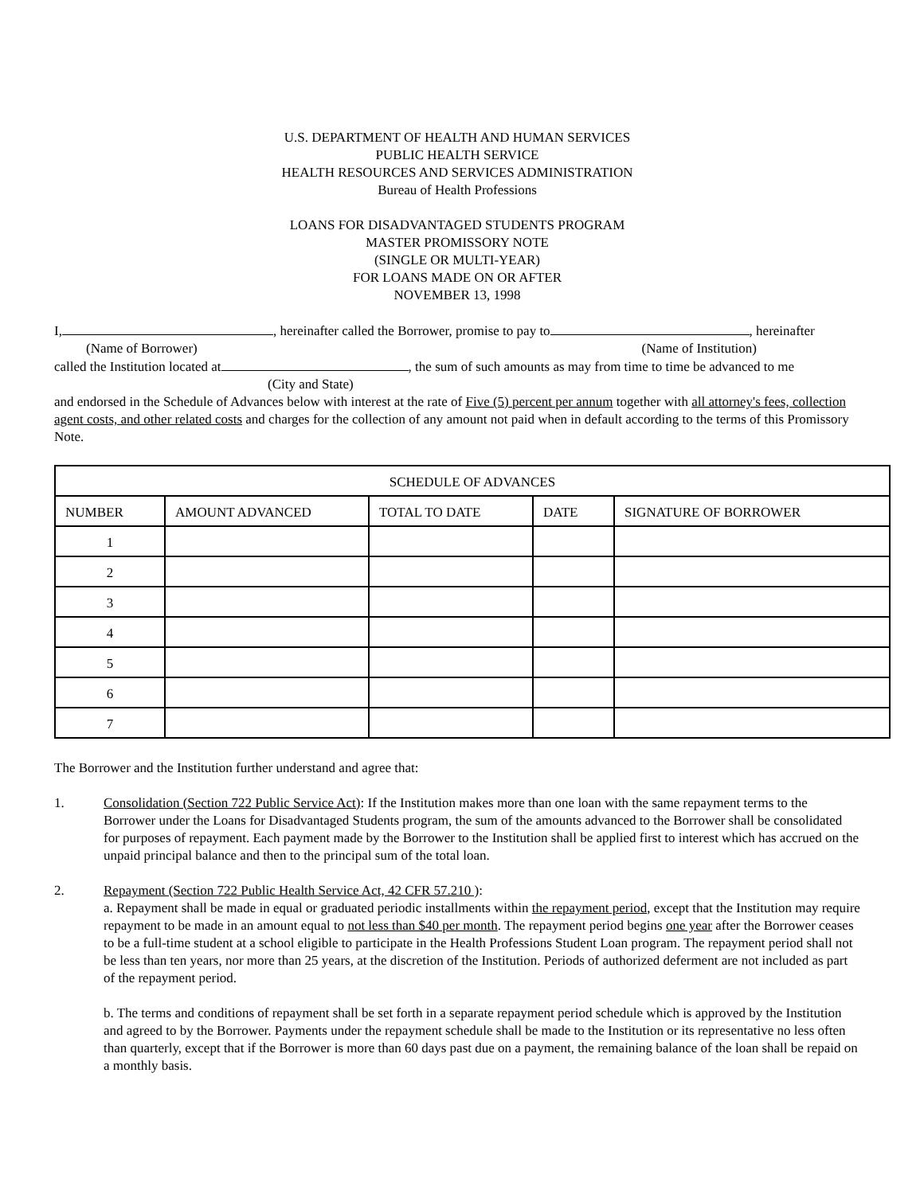U.S. DEPARTMENT OF HEALTH AND HUMAN SERVICES
PUBLIC HEALTH SERVICE
HEALTH RESOURCES AND SERVICES ADMINISTRATION
Bureau of Health Professions
LOANS FOR DISADVANTAGED STUDENTS PROGRAM
MASTER PROMISSORY NOTE
(SINGLE OR MULTI-YEAR)
FOR LOANS MADE ON OR AFTER
NOVEMBER 13, 1998
I, , hereinafter called the Borrower, promise to pay to , hereinafter
(Name of Borrower) (Name of Institution)
called the Institution located at , the sum of such amounts as may from time to time be advanced to me
(City and State)
and endorsed in the Schedule of Advances below with interest at the rate of Five (5) percent per annum together with all attorney's fees, collection agent costs, and other related costs and charges for the collection of any amount not paid when in default according to the terms of this Promissory Note.
| SCHEDULE OF ADVANCES | | | | |
| --- | --- | --- | --- | --- |
| NUMBER | AMOUNT ADVANCED | TOTAL TO DATE | DATE | SIGNATURE OF BORROWER |
| 1 | | | | |
| 2 | | | | |
| 3 | | | | |
| 4 | | | | |
| 5 | | | | |
| 6 | | | | |
| 7 | | | | |
The Borrower and the Institution further understand and agree that:
1. Consolidation (Section 722 Public Service Act): If the Institution makes more than one loan with the same repayment terms to the Borrower under the Loans for Disadvantaged Students program, the sum of the amounts advanced to the Borrower shall be consolidated for purposes of repayment. Each payment made by the Borrower to the Institution shall be applied first to interest which has accrued on the unpaid principal balance and then to the principal sum of the total loan.
2. Repayment (Section 722 Public Health Service Act, 42 CFR 57.210 ):
a. Repayment shall be made in equal or graduated periodic installments within the repayment period, except that the Institution may require repayment to be made in an amount equal to not less than $40 per month. The repayment period begins one year after the Borrower ceases to be a full-time student at a school eligible to participate in the Health Professions Student Loan program. The repayment period shall not be less than ten years, nor more than 25 years, at the discretion of the Institution. Periods of authorized deferment are not included as part of the repayment period.
b. The terms and conditions of repayment shall be set forth in a separate repayment period schedule which is approved by the Institution and agreed to by the Borrower. Payments under the repayment schedule shall be made to the Institution or its representative no less often than quarterly, except that if the Borrower is more than 60 days past due on a payment, the remaining balance of the loan shall be repaid on a monthly basis.